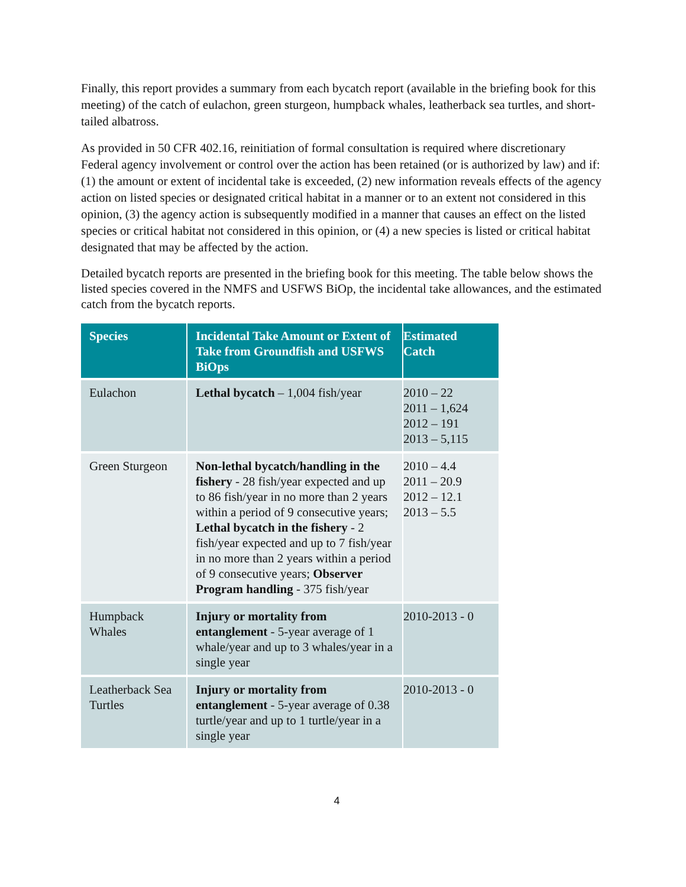Finally, this report provides a summary from each bycatch report (available in the briefing book for this meeting) of the catch of eulachon, green sturgeon, humpback whales, leatherback sea turtles, and short-tailed albatross.
As provided in 50 CFR 402.16, reinitiation of formal consultation is required where discretionary Federal agency involvement or control over the action has been retained (or is authorized by law) and if: (1) the amount or extent of incidental take is exceeded, (2) new information reveals effects of the agency action on listed species or designated critical habitat in a manner or to an extent not considered in this opinion, (3) the agency action is subsequently modified in a manner that causes an effect on the listed species or critical habitat not considered in this opinion, or (4) a new species is listed or critical habitat designated that may be affected by the action.
Detailed bycatch reports are presented in the briefing book for this meeting. The table below shows the listed species covered in the NMFS and USFWS BiOp, the incidental take allowances, and the estimated catch from the bycatch reports.
| Species | Incidental Take Amount or Extent of Take from Groundfish and USFWS BiOps | Estimated Catch |
| --- | --- | --- |
| Eulachon | Lethal bycatch – 1,004 fish/year | 2010 – 22 2011 – 1,624 2012 – 191 2013 – 5,115 |
| Green Sturgeon | Non-lethal bycatch/handling in the fishery - 28 fish/year expected and up to 86 fish/year in no more than 2 years within a period of 9 consecutive years; Lethal bycatch in the fishery - 2 fish/year expected and up to 7 fish/year in no more than 2 years within a period of 9 consecutive years; Observer Program handling - 375 fish/year | 2010 – 4.4 2011 – 20.9 2012 – 12.1 2013 – 5.5 |
| Humpback Whales | Injury or mortality from entanglement - 5-year average of 1 whale/year and up to 3 whales/year in a single year | 2010-2013 - 0 |
| Leatherback Sea Turtles | Injury or mortality from entanglement - 5-year average of 0.38 turtle/year and up to 1 turtle/year in a single year | 2010-2013 - 0 |
4